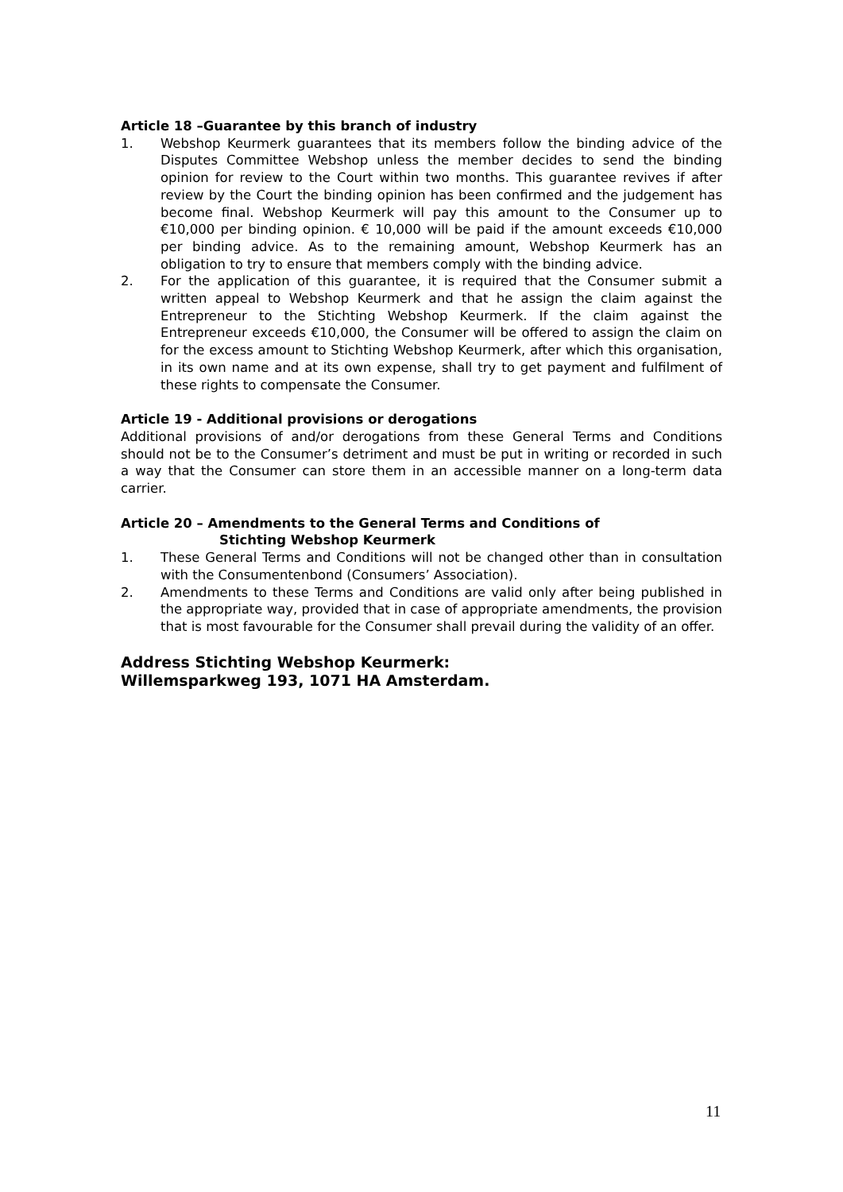Article 18 –Guarantee by this branch of industry
1. Webshop Keurmerk guarantees that its members follow the binding advice of the Disputes Committee Webshop unless the member decides to send the binding opinion for review to the Court within two months. This guarantee revives if after review by the Court the binding opinion has been confirmed and the judgement has become final. Webshop Keurmerk will pay this amount to the Consumer up to €10,000 per binding opinion. € 10,000 will be paid if the amount exceeds €10,000 per binding advice. As to the remaining amount, Webshop Keurmerk has an obligation to try to ensure that members comply with the binding advice.
2. For the application of this guarantee, it is required that the Consumer submit a written appeal to Webshop Keurmerk and that he assign the claim against the Entrepreneur to the Stichting Webshop Keurmerk. If the claim against the Entrepreneur exceeds €10,000, the Consumer will be offered to assign the claim on for the excess amount to Stichting Webshop Keurmerk, after which this organisation, in its own name and at its own expense, shall try to get payment and fulfilment of these rights to compensate the Consumer.
Article 19 - Additional provisions or derogations
Additional provisions of and/or derogations from these General Terms and Conditions should not be to the Consumer’s detriment and must be put in writing or recorded in such a way that the Consumer can store them in an accessible manner on a long-term data carrier.
Article 20 – Amendments to the General Terms and Conditions of
Stichting Webshop Keurmerk
1. These General Terms and Conditions will not be changed other than in consultation with the Consumentenbond (Consumers’ Association).
2. Amendments to these Terms and Conditions are valid only after being published in the appropriate way, provided that in case of appropriate amendments, the provision that is most favourable for the Consumer shall prevail during the validity of an offer.
Address Stichting Webshop Keurmerk:
Willemsparkweg 193, 1071 HA Amsterdam.
11